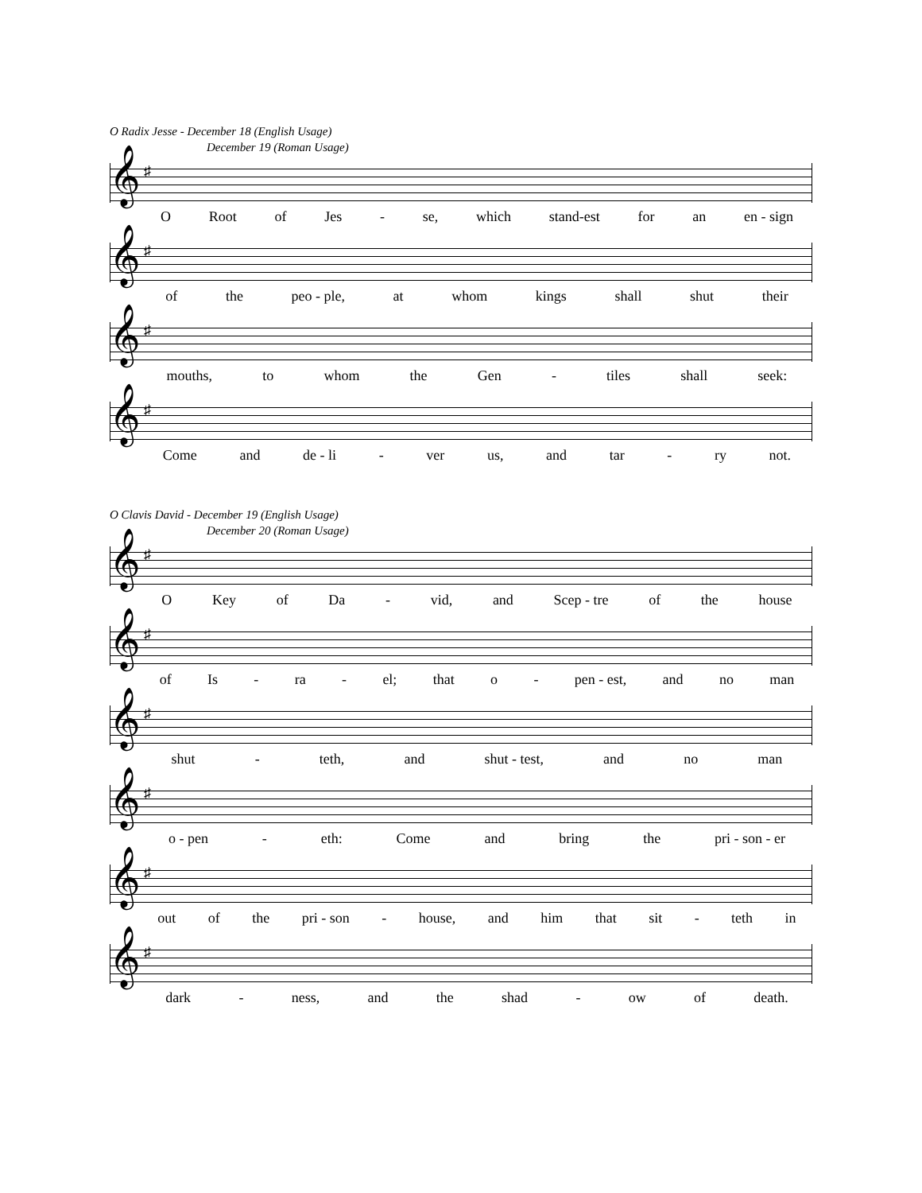O Radix Jesse - December 18 (English Usage)
December 19 (Roman Usage)
𝄞 ♯
O Root of Jes - se, which stand-est for an en - sign
𝄞 ♯
of the peo - ple, at whom kings shall shut their
𝄞 ♯
mouths, to whom the Gen - tiles shall seek:
𝄞 ♯
Come and de - li - ver us, and tar - ry not.
O Clavis David - December 19 (English Usage)
December 20 (Roman Usage)
𝄞 ♯
O Key of Da - vid, and Scep - tre of the house
𝄞 ♯
of Is - ra - el; that o - pen - est, and no man
𝄞 ♯
shut - teth, and shut - test, and no man
𝄞 ♯
o - pen - eth: Come and bring the pri - son - er
𝄞 ♯
out of the pri - son - house, and him that sit - teth in
𝄞 ♯
dark - ness, and the shad - ow of death.